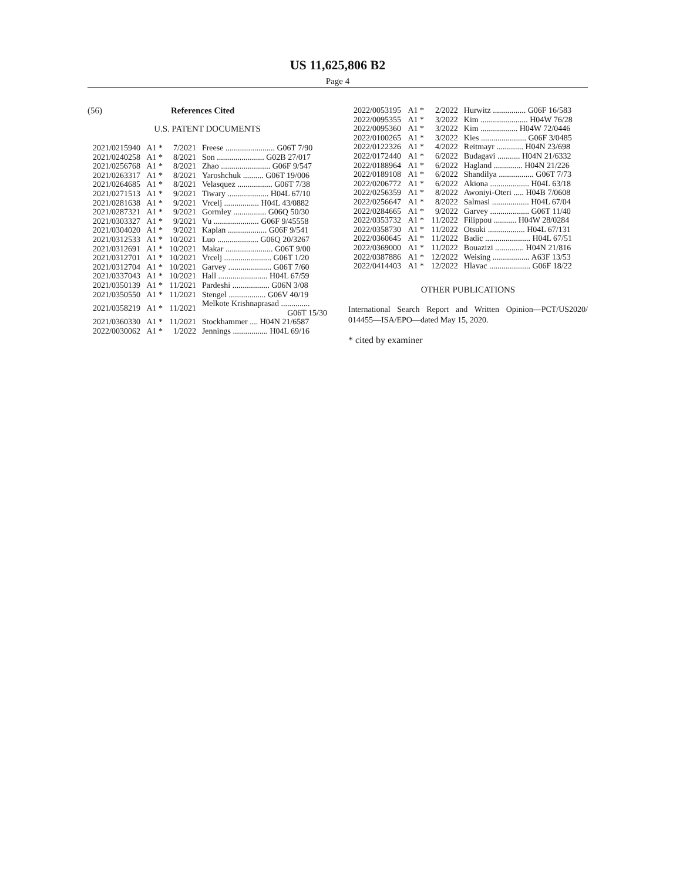US 11,625,806 B2
Page 4
(56) References Cited
U.S. PATENT DOCUMENTS
| 2021/0215940 | A1 * | 7/2021 | Freese ........................ G06T 7/90 |
| 2021/0240258 | A1 * | 8/2021 | Son ....................... G02B 27/017 |
| 2021/0256768 | A1 * | 8/2021 | Zhao ........................ G06F 9/547 |
| 2021/0263317 | A1 * | 8/2021 | Yaroshchuk .......... G06T 19/006 |
| 2021/0264685 | A1 * | 8/2021 | Velasquez ................. G06T 7/38 |
| 2021/0271513 | A1 * | 9/2021 | Tiwary .................... H04L 67/10 |
| 2021/0281638 | A1 * | 9/2021 | Vrcelj ................. H04L 43/0882 |
| 2021/0287321 | A1 * | 9/2021 | Gormley ................ G06Q 50/30 |
| 2021/0303327 | A1 * | 9/2021 | Vu ...................... G06F 9/45558 |
| 2021/0304020 | A1 * | 9/2021 | Kaplan ................... G06F 9/541 |
| 2021/0312533 | A1 * | 10/2021 | Luo .................... G06Q 20/3267 |
| 2021/0312691 | A1 * | 10/2021 | Makar ....................... G06T 9/00 |
| 2021/0312701 | A1 * | 10/2021 | Vrcelj ....................... G06T 1/20 |
| 2021/0312704 | A1 * | 10/2021 | Garvey ..................... G06T 7/60 |
| 2021/0337043 | A1 * | 10/2021 | Hall ........................ H04L 67/59 |
| 2021/0350139 | A1 * | 11/2021 | Pardeshi .................. G06N 3/08 |
| 2021/0350550 | A1 * | 11/2021 | Stengel .................. G06V 40/19 |
| 2021/0358219 | A1 * | 11/2021 | Melkote Krishnaprasad .............. G06T 15/30 |
| 2021/0360330 | A1 * | 11/2021 | Stockhammer .... H04N 21/6587 |
| 2022/0030062 | A1 * | 1/2022 | Jennings ................. H04L 69/16 |
| 2022/0053195 | A1 * | 2/2022 | Hurwitz ................ G06F 16/583 |
| 2022/0095355 | A1 * | 3/2022 | Kim ....................... H04W 76/28 |
| 2022/0095360 | A1 * | 3/2022 | Kim .................. H04W 72/0446 |
| 2022/0100265 | A1 * | 3/2022 | Kies ...................... G06F 3/0485 |
| 2022/0122326 | A1 * | 4/2022 | Reitmayr ............. H04N 23/698 |
| 2022/0172440 | A1 * | 6/2022 | Budagavi ........... H04N 21/6332 |
| 2022/0188964 | A1 * | 6/2022 | Hagland .............. H04N 21/226 |
| 2022/0189108 | A1 * | 6/2022 | Shandilya ................. G06T 7/73 |
| 2022/0206772 | A1 * | 6/2022 | Akiona ................... H04L 63/18 |
| 2022/0256359 | A1 * | 8/2022 | Awoniyi-Oteri ..... H04B 7/0608 |
| 2022/0256647 | A1 * | 8/2022 | Salmasi .................. H04L 67/04 |
| 2022/0284665 | A1 * | 9/2022 | Garvey ................... G06T 11/40 |
| 2022/0353732 | A1 * | 11/2022 | Filippou ........... H04W 28/0284 |
| 2022/0358730 | A1 * | 11/2022 | Otsuki .................. H04L 67/131 |
| 2022/0360645 | A1 * | 11/2022 | Badic ...................... H04L 67/51 |
| 2022/0369000 | A1 * | 11/2022 | Bouazizi .............. H04N 21/816 |
| 2022/0387886 | A1 * | 12/2022 | Weising .................. A63F 13/53 |
| 2022/0414403 | A1 * | 12/2022 | Hlavac .................... G06F 18/22 |
OTHER PUBLICATIONS
International Search Report and Written Opinion—PCT/US2020/ 014455—ISA/EPO—dated May 15, 2020.
* cited by examiner